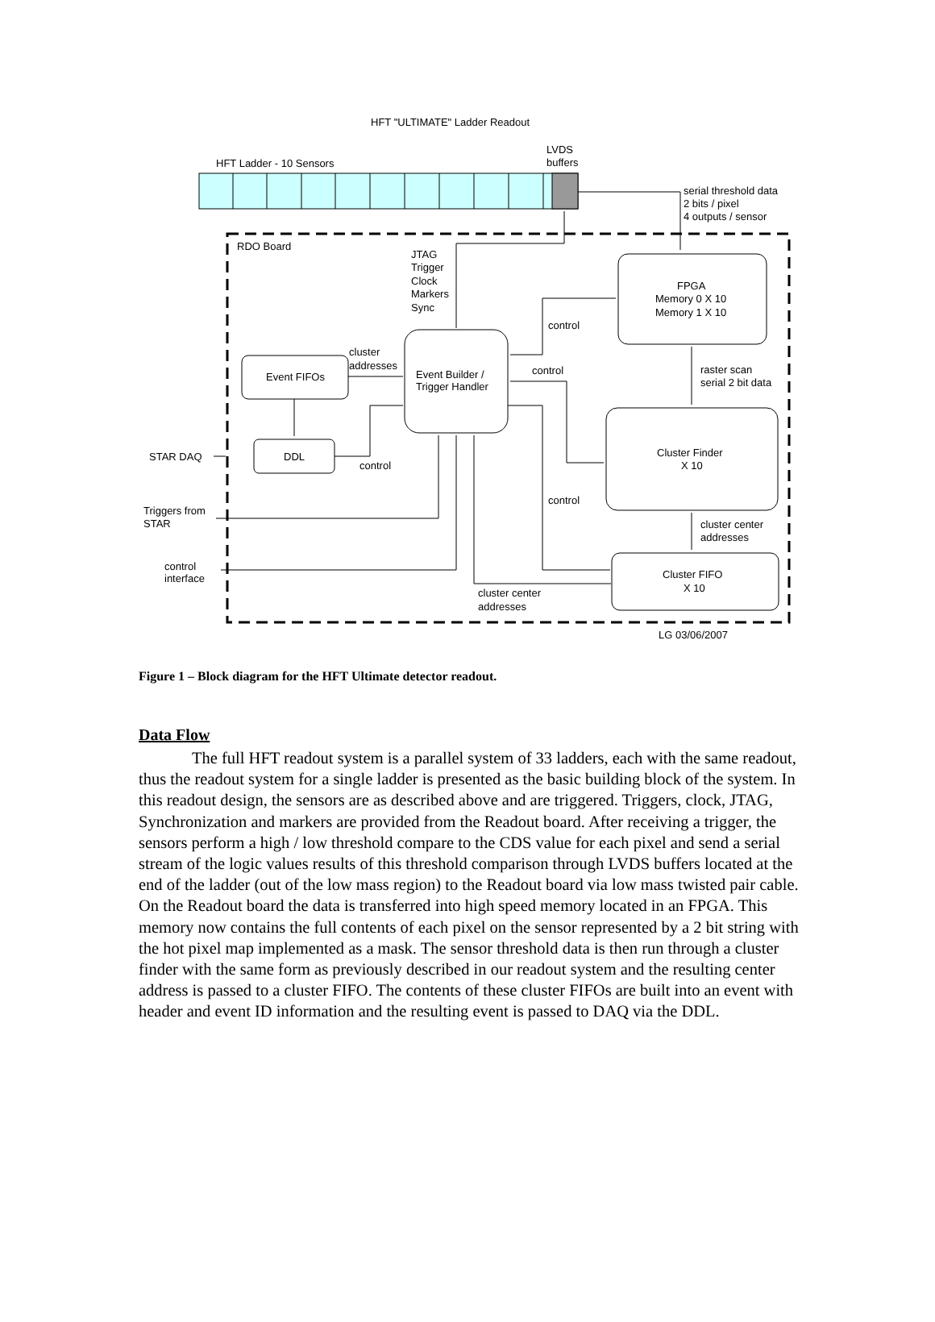HFT "ULTIMATE" Ladder Readout
HFT Ladder - 10 Sensors
LVDS
buffers
serial threshold data
2 bits / pixel
4 outputs / sensor
RDO Board
JTAG
Trigger
Clock
Markers
Sync
FPGA
Memory 0 X 10
Memory 1 X 10
Event Builder /
Trigger Handler
Event FIFOs
cluster
addresses
DDL
Cluster Finder
X 10
Cluster FIFO
X 10
control
control
raster scan
serial 2 bit data
STAR DAQ
control
control
Triggers from
STAR
cluster center
addresses
control
interface
cluster center
addresses
LG 03/06/2007
Figure 1 – Block diagram for the HFT Ultimate detector readout.
Data Flow
The full HFT readout system is a parallel system of 33 ladders, each with the same readout, thus the readout system for a single ladder is presented as the basic building block of the system. In this readout design, the sensors are as described above and are triggered. Triggers, clock, JTAG, Synchronization and markers are provided from the Readout board. After receiving a trigger, the sensors perform a high / low threshold compare to the CDS value for each pixel and send a serial stream of the logic values results of this threshold comparison through LVDS buffers located at the end of the ladder (out of the low mass region) to the Readout board via low mass twisted pair cable. On the Readout board the data is transferred into high speed memory located in an FPGA. This memory now contains the full contents of each pixel on the sensor represented by a 2 bit string with the hot pixel map implemented as a mask. The sensor threshold data is then run through a cluster finder with the same form as previously described in our readout system and the resulting center address is passed to a cluster FIFO. The contents of these cluster FIFOs are built into an event with header and event ID information and the resulting event is passed to DAQ via the DDL.